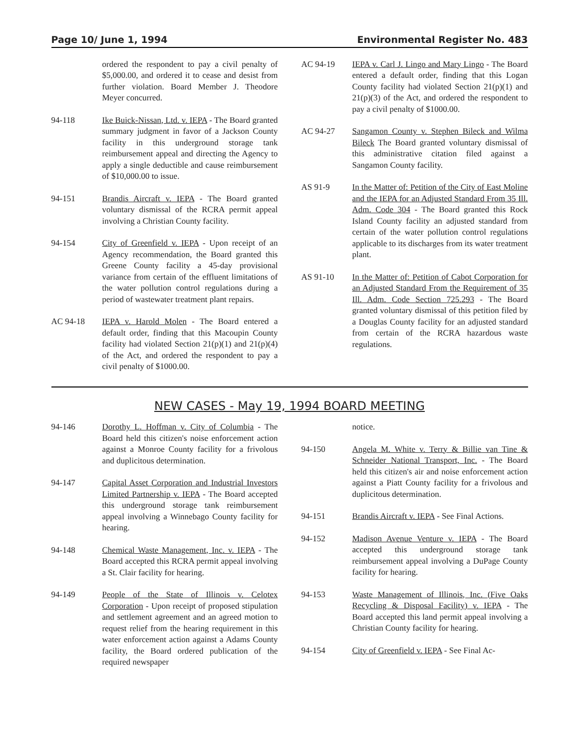Page 10/ June 1, 1994 Environmental Register No. 483
ordered the respondent to pay a civil penalty of $5,000.00, and ordered it to cease and desist from further violation. Board Member J. Theodore Meyer concurred.
94-118 Ike Buick-Nissan, Ltd. v. IEPA - The Board granted summary judgment in favor of a Jackson County facility in this underground storage tank reimbursement appeal and directing the Agency to apply a single deductible and cause reimbursement of $10,000.00 to issue.
94-151 Brandis Aircraft v. IEPA - The Board granted voluntary dismissal of the RCRA permit appeal involving a Christian County facility.
94-154 City of Greenfield v. IEPA - Upon receipt of an Agency recommendation, the Board granted this Greene County facility a 45-day provisional variance from certain of the effluent limitations of the water pollution control regulations during a period of wastewater treatment plant repairs.
AC 94-18 IEPA v. Harold Molen - The Board entered a default order, finding that this Macoupin County facility had violated Section 21(p)(1) and 21(p)(4) of the Act, and ordered the respondent to pay a civil penalty of $1000.00.
AC 94-19 IEPA v. Carl J. Lingo and Mary Lingo - The Board entered a default order, finding that this Logan County facility had violated Section 21(p)(1) and 21(p)(3) of the Act, and ordered the respondent to pay a civil penalty of $1000.00.
AC 94-27 Sangamon County v. Stephen Bileck and Wilma Bileck The Board granted voluntary dismissal of this administrative citation filed against a Sangamon County facility.
AS 91-9 In the Matter of: Petition of the City of East Moline and the IEPA for an Adjusted Standard From 35 Ill. Adm. Code 304 - The Board granted this Rock Island County facility an adjusted standard from certain of the water pollution control regulations applicable to its discharges from its water treatment plant.
AS 91-10 In the Matter of: Petition of Cabot Corporation for an Adjusted Standard From the Requirement of 35 Ill. Adm. Code Section 725.293 - The Board granted voluntary dismissal of this petition filed by a Douglas County facility for an adjusted standard from certain of the RCRA hazardous waste regulations.
NEW CASES - May 19, 1994 BOARD MEETING
94-146 Dorothy L. Hoffman v. City of Columbia - The Board held this citizen's noise enforcement action against a Monroe County facility for a frivolous and duplicitous determination.
94-147 Capital Asset Corporation and Industrial Investors Limited Partnership v. IEPA - The Board accepted this underground storage tank reimbursement appeal involving a Winnebago County facility for hearing.
94-148 Chemical Waste Management, Inc. v. IEPA - The Board accepted this RCRA permit appeal involving a St. Clair facility for hearing.
94-149 People of the State of Illinois v. Celotex Corporation - Upon receipt of proposed stipulation and settlement agreement and an agreed motion to request relief from the hearing requirement in this water enforcement action against a Adams County facility, the Board ordered publication of the required newspaper
notice.
94-150 Angela M. White v. Terry & Billie van Tine & Schneider National Transport, Inc. - The Board held this citizen's air and noise enforcement action against a Piatt County facility for a frivolous and duplicitous determination.
94-151 Brandis Aircraft v. IEPA - See Final Actions.
94-152 Madison Avenue Venture v. IEPA - The Board accepted this underground storage tank reimbursement appeal involving a DuPage County facility for hearing.
94-153 Waste Management of Illinois, Inc. (Five Oaks Recycling & Disposal Facility) v. IEPA - The Board accepted this land permit appeal involving a Christian County facility for hearing.
94-154 City of Greenfield v. IEPA - See Final Ac-